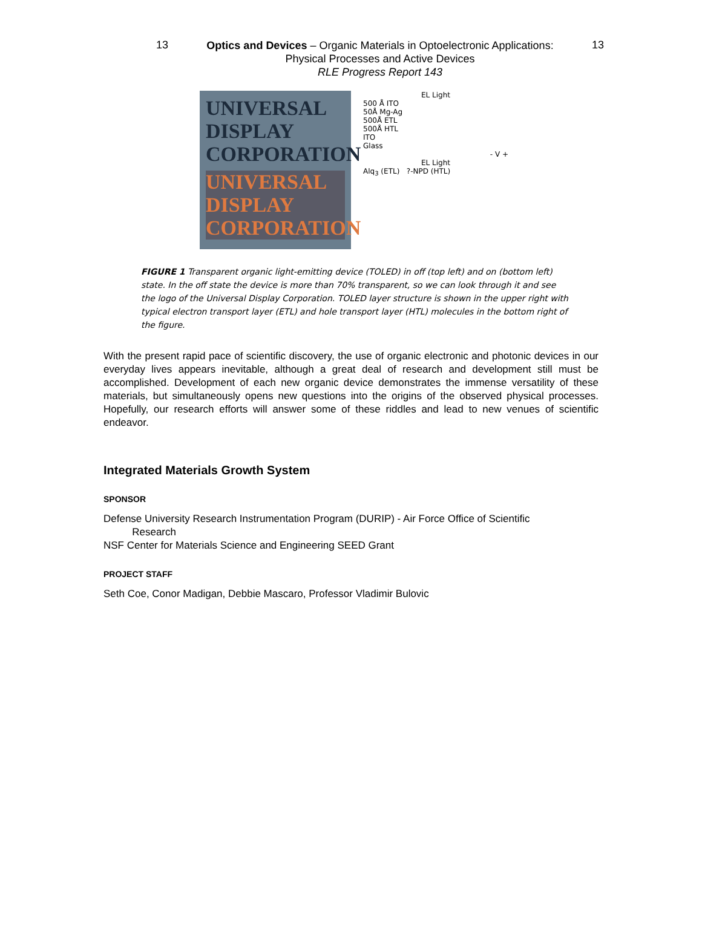13
Optics and Devices – Organic Materials in Optoelectronic Applications:
Physical Processes and Active Devices
RLE Progress Report 143
13
UNIVERSAL
DISPLAY
CORPORATION
UNIVERSAL DISPLAY CORPORATION
EL Light
500 Å ITO
50Å Mg-Ag
500Å ETL
500Å HTL
ITO
Glass
- V +
EL Light
Alq<sub>3</sub> (ETL) ?-NPD (HTL)
FIGURE 1 Transparent organic light-emitting device (TOLED) in off (top left) and on (bottom left) state. In the off state the device is more than 70% transparent, so we can look through it and see the logo of the Universal Display Corporation. TOLED layer structure is shown in the upper right with typical electron transport layer (ETL) and hole transport layer (HTL) molecules in the bottom right of the figure.
With the present rapid pace of scientific discovery, the use of organic electronic and photonic devices in our everyday lives appears inevitable, although a great deal of research and development still must be accomplished. Development of each new organic device demonstrates the immense versatility of these materials, but simultaneously opens new questions into the origins of the observed physical processes. Hopefully, our research efforts will answer some of these riddles and lead to new venues of scientific endeavor.
Integrated Materials Growth System
SPONSOR
Defense University Research Instrumentation Program (DURIP) - Air Force Office of Scientific
Research
NSF Center for Materials Science and Engineering SEED Grant
PROJECT STAFF
Seth Coe, Conor Madigan, Debbie Mascaro, Professor Vladimir Bulovic